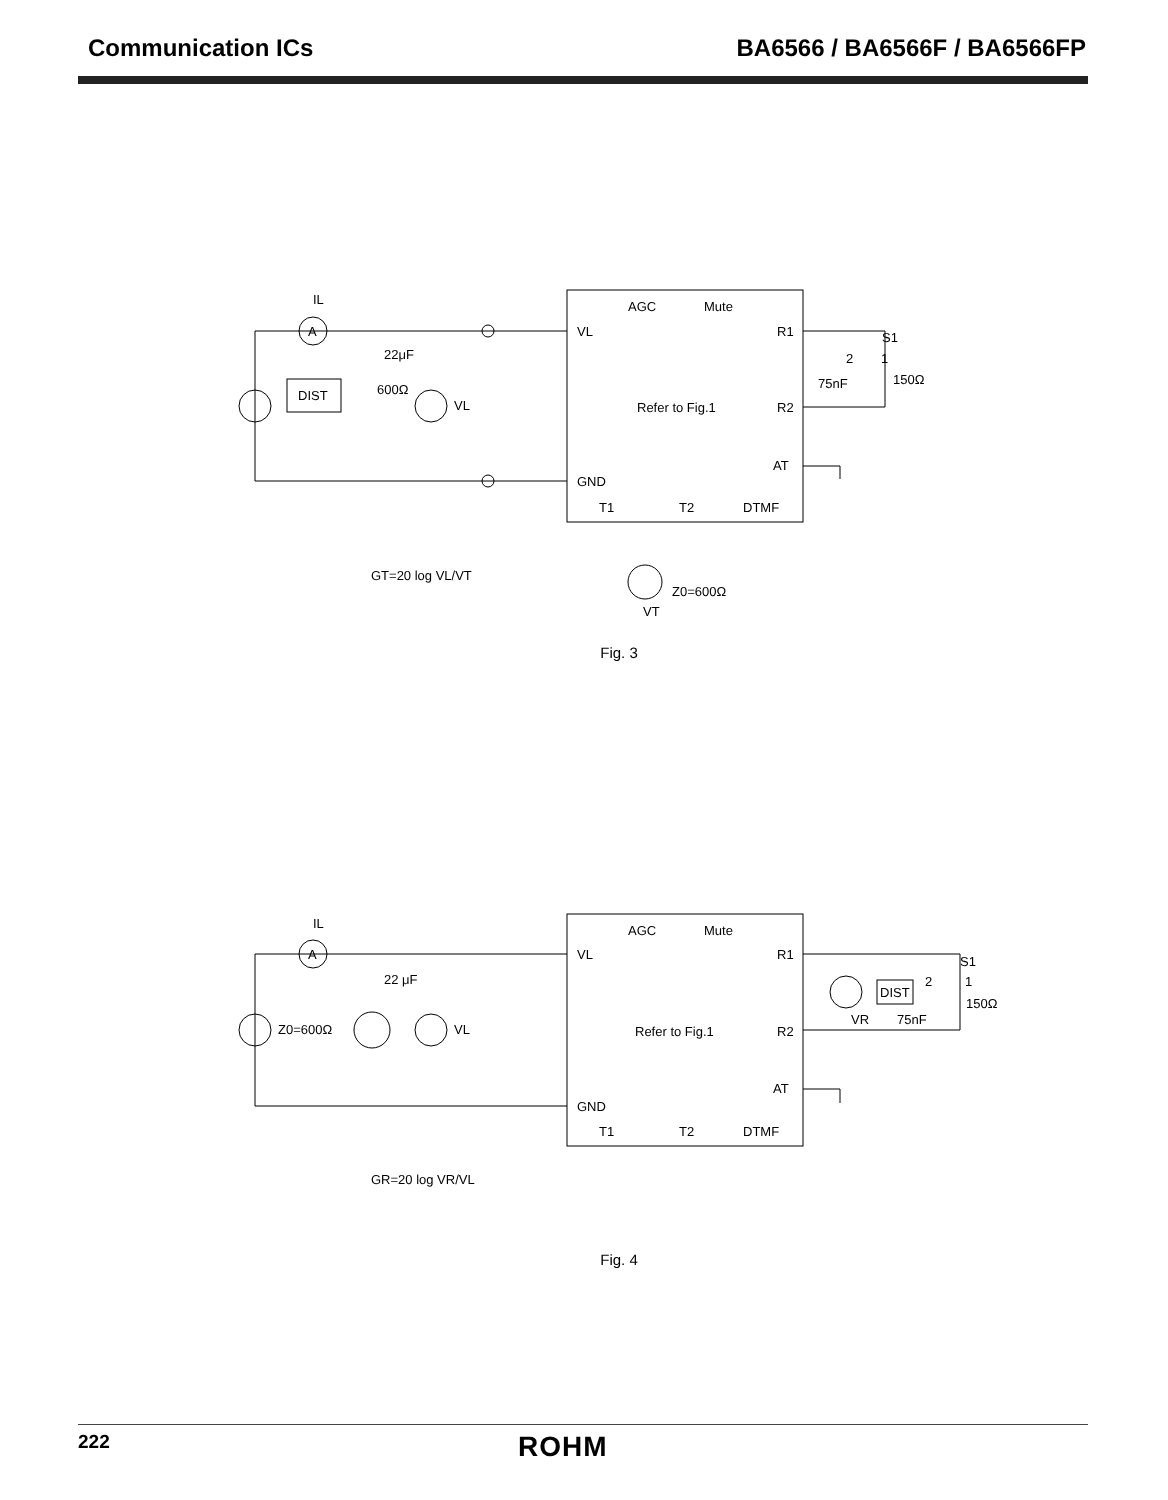Communication ICs BA6566 / BA6566F / BA6566FP
IL
A
22μF
DIST
600Ω
VL
VL
GND
AGC
Mute
R1
Refer to Fig.1
R2
AT
T1
T2
DTMF
S1
2
1
75nF
150Ω
GT=20 log VL/VT
Z0=600Ω
VT
Fig. 3
IL
A
22 μF
Z0=600Ω
VL
VL
GND
AGC
Mute
R1
Refer to Fig.1
R2
AT
T1
T2
DTMF
DIST
VR
75nF
S1
2
1
150Ω
GR=20 log VR/VL
Fig. 4
222 ROHM